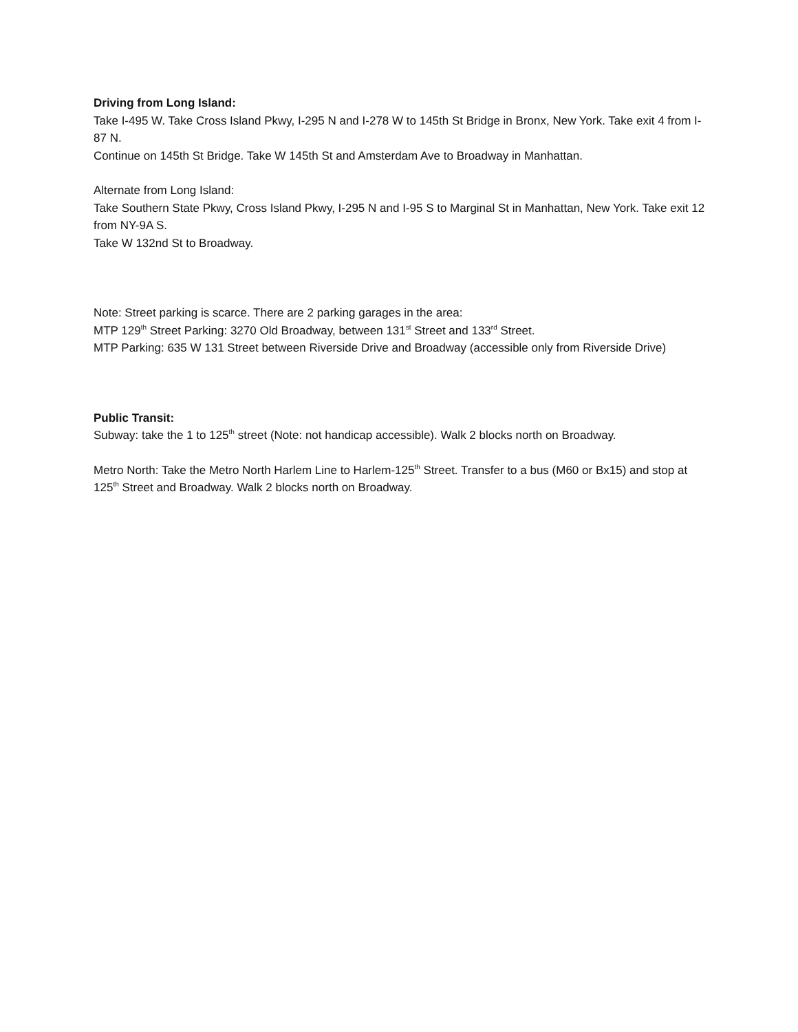Driving from Long Island:
Take I-495 W. Take Cross Island Pkwy, I-295 N and I-278 W to 145th St Bridge in Bronx, New York. Take exit 4 from I-87 N.
Continue on 145th St Bridge. Take W 145th St and Amsterdam Ave to Broadway in Manhattan.
Alternate from Long Island:
Take Southern State Pkwy, Cross Island Pkwy, I-295 N and I-95 S to Marginal St in Manhattan, New York. Take exit 12 from NY-9A S.
Take W 132nd St to Broadway.
Note: Street parking is scarce. There are 2 parking garages in the area:
MTP 129<sup>th</sup> Street Parking: 3270 Old Broadway, between 131<sup>st</sup> Street and 133<sup>rd</sup> Street.
MTP Parking: 635 W 131 Street between Riverside Drive and Broadway (accessible only from Riverside Drive)
Public Transit:
Subway: take the 1 to 125<sup>th</sup> street (Note: not handicap accessible). Walk 2 blocks north on Broadway.
Metro North: Take the Metro North Harlem Line to Harlem-125<sup>th</sup> Street. Transfer to a bus (M60 or Bx15) and stop at 125<sup>th</sup> Street and Broadway. Walk 2 blocks north on Broadway.